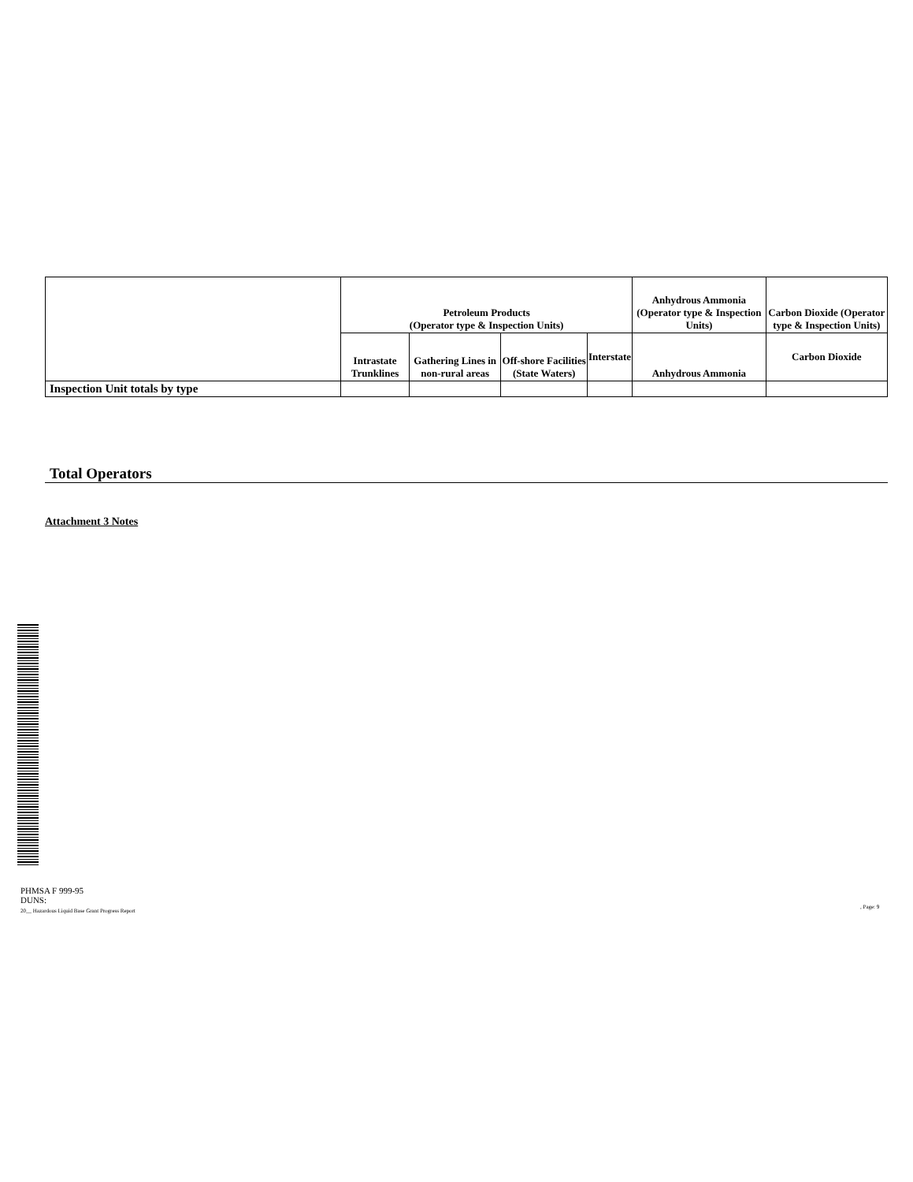| | Petroleum Products (Operator type & Inspection Units) | | | | Anhydrous Ammonia (Operator type & Inspection Units) | Carbon Dioxide (Operator type & Inspection Units) |
| --- | --- | --- | --- | --- | --- | --- |
| | Intrastate Trunklines | Gathering Lines in non-rural areas | Off-shore Facilities (State Waters) | Interstate | Anhydrous Ammonia | Carbon Dioxide |
| Inspection Unit totals by type | | | | | | |
Total Operators
Attachment 3 Notes
PHMSA F 999-95
DUNS:
20__ Hazardous Liquid Base Grant Progress Report
, Page: 9